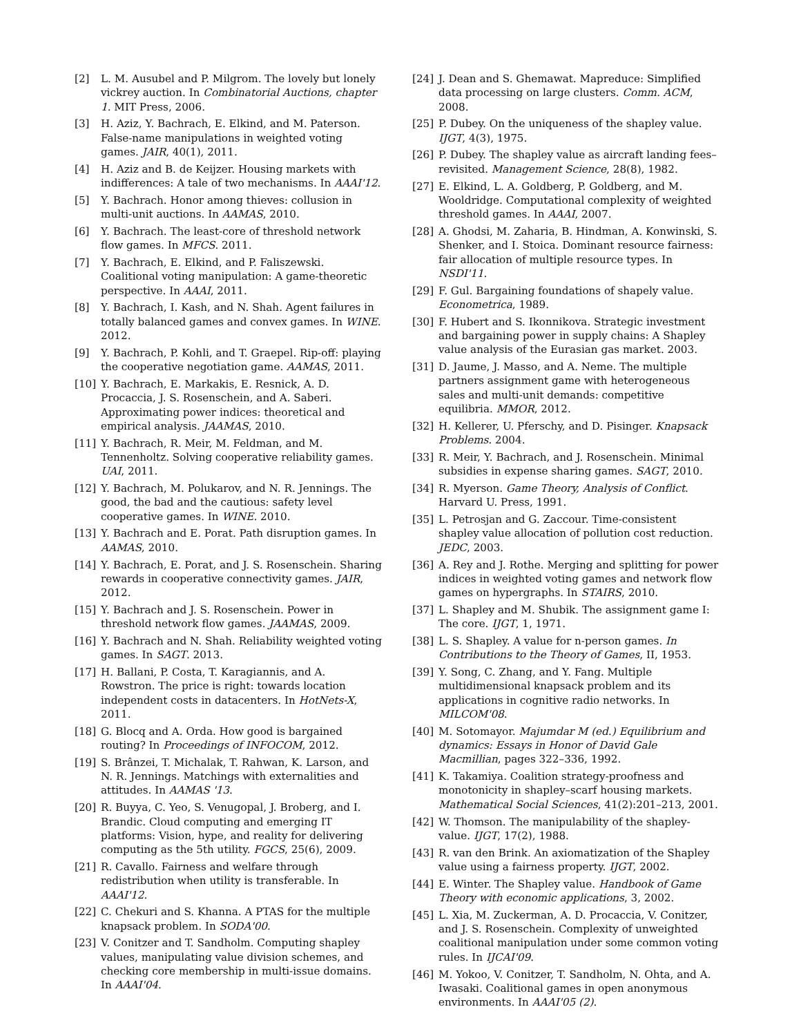[2] L. M. Ausubel and P. Milgrom. The lovely but lonely vickrey auction. In Combinatorial Auctions, chapter 1. MIT Press, 2006.
[3] H. Aziz, Y. Bachrach, E. Elkind, and M. Paterson. False-name manipulations in weighted voting games. JAIR, 40(1), 2011.
[4] H. Aziz and B. de Keijzer. Housing markets with indifferences: A tale of two mechanisms. In AAAI'12.
[5] Y. Bachrach. Honor among thieves: collusion in multi-unit auctions. In AAMAS, 2010.
[6] Y. Bachrach. The least-core of threshold network flow games. In MFCS. 2011.
[7] Y. Bachrach, E. Elkind, and P. Faliszewski. Coalitional voting manipulation: A game-theoretic perspective. In AAAI, 2011.
[8] Y. Bachrach, I. Kash, and N. Shah. Agent failures in totally balanced games and convex games. In WINE. 2012.
[9] Y. Bachrach, P. Kohli, and T. Graepel. Rip-off: playing the cooperative negotiation game. AAMAS, 2011.
[10] Y. Bachrach, E. Markakis, E. Resnick, A. D. Procaccia, J. S. Rosenschein, and A. Saberi. Approximating power indices: theoretical and empirical analysis. JAAMAS, 2010.
[11] Y. Bachrach, R. Meir, M. Feldman, and M. Tennenholtz. Solving cooperative reliability games. UAI, 2011.
[12] Y. Bachrach, M. Polukarov, and N. R. Jennings. The good, the bad and the cautious: safety level cooperative games. In WINE. 2010.
[13] Y. Bachrach and E. Porat. Path disruption games. In AAMAS, 2010.
[14] Y. Bachrach, E. Porat, and J. S. Rosenschein. Sharing rewards in cooperative connectivity games. JAIR, 2012.
[15] Y. Bachrach and J. S. Rosenschein. Power in threshold network flow games. JAAMAS, 2009.
[16] Y. Bachrach and N. Shah. Reliability weighted voting games. In SAGT. 2013.
[17] H. Ballani, P. Costa, T. Karagiannis, and A. Rowstron. The price is right: towards location independent costs in datacenters. In HotNets-X, 2011.
[18] G. Blocq and A. Orda. How good is bargained routing? In Proceedings of INFOCOM, 2012.
[19] S. Brânzei, T. Michalak, T. Rahwan, K. Larson, and N. R. Jennings. Matchings with externalities and attitudes. In AAMAS '13.
[20] R. Buyya, C. Yeo, S. Venugopal, J. Broberg, and I. Brandic. Cloud computing and emerging IT platforms: Vision, hype, and reality for delivering computing as the 5th utility. FGCS, 25(6), 2009.
[21] R. Cavallo. Fairness and welfare through redistribution when utility is transferable. In AAAI'12.
[22] C. Chekuri and S. Khanna. A PTAS for the multiple knapsack problem. In SODA'00.
[23] V. Conitzer and T. Sandholm. Computing shapley values, manipulating value division schemes, and checking core membership in multi-issue domains. In AAAI'04.
[24] J. Dean and S. Ghemawat. Mapreduce: Simplified data processing on large clusters. Comm. ACM, 2008.
[25] P. Dubey. On the uniqueness of the shapley value. IJGT, 4(3), 1975.
[26] P. Dubey. The shapley value as aircraft landing fees–revisited. Management Science, 28(8), 1982.
[27] E. Elkind, L. A. Goldberg, P. Goldberg, and M. Wooldridge. Computational complexity of weighted threshold games. In AAAI, 2007.
[28] A. Ghodsi, M. Zaharia, B. Hindman, A. Konwinski, S. Shenker, and I. Stoica. Dominant resource fairness: fair allocation of multiple resource types. In NSDI'11.
[29] F. Gul. Bargaining foundations of shapely value. Econometrica, 1989.
[30] F. Hubert and S. Ikonnikova. Strategic investment and bargaining power in supply chains: A Shapley value analysis of the Eurasian gas market. 2003.
[31] D. Jaume, J. Masso, and A. Neme. The multiple partners assignment game with heterogeneous sales and multi-unit demands: competitive equilibria. MMOR, 2012.
[32] H. Kellerer, U. Pferschy, and D. Pisinger. Knapsack Problems. 2004.
[33] R. Meir, Y. Bachrach, and J. Rosenschein. Minimal subsidies in expense sharing games. SAGT, 2010.
[34] R. Myerson. Game Theory, Analysis of Conflict. Harvard U. Press, 1991.
[35] L. Petrosjan and G. Zaccour. Time-consistent shapley value allocation of pollution cost reduction. JEDC, 2003.
[36] A. Rey and J. Rothe. Merging and splitting for power indices in weighted voting games and network flow games on hypergraphs. In STAIRS, 2010.
[37] L. Shapley and M. Shubik. The assignment game I: The core. IJGT, 1, 1971.
[38] L. S. Shapley. A value for n-person games. In Contributions to the Theory of Games, II, 1953.
[39] Y. Song, C. Zhang, and Y. Fang. Multiple multidimensional knapsack problem and its applications in cognitive radio networks. In MILCOM'08.
[40] M. Sotomayor. Majumdar M (ed.) Equilibrium and dynamics: Essays in Honor of David Gale Macmillian, pages 322–336, 1992.
[41] K. Takamiya. Coalition strategy-proofness and monotonicity in shapley–scarf housing markets. Mathematical Social Sciences, 41(2):201–213, 2001.
[42] W. Thomson. The manipulability of the shapley-value. IJGT, 17(2), 1988.
[43] R. van den Brink. An axiomatization of the Shapley value using a fairness property. IJGT, 2002.
[44] E. Winter. The Shapley value. Handbook of Game Theory with economic applications, 3, 2002.
[45] L. Xia, M. Zuckerman, A. D. Procaccia, V. Conitzer, and J. S. Rosenschein. Complexity of unweighted coalitional manipulation under some common voting rules. In IJCAI'09.
[46] M. Yokoo, V. Conitzer, T. Sandholm, N. Ohta, and A. Iwasaki. Coalitional games in open anonymous environments. In AAAI'05 (2).